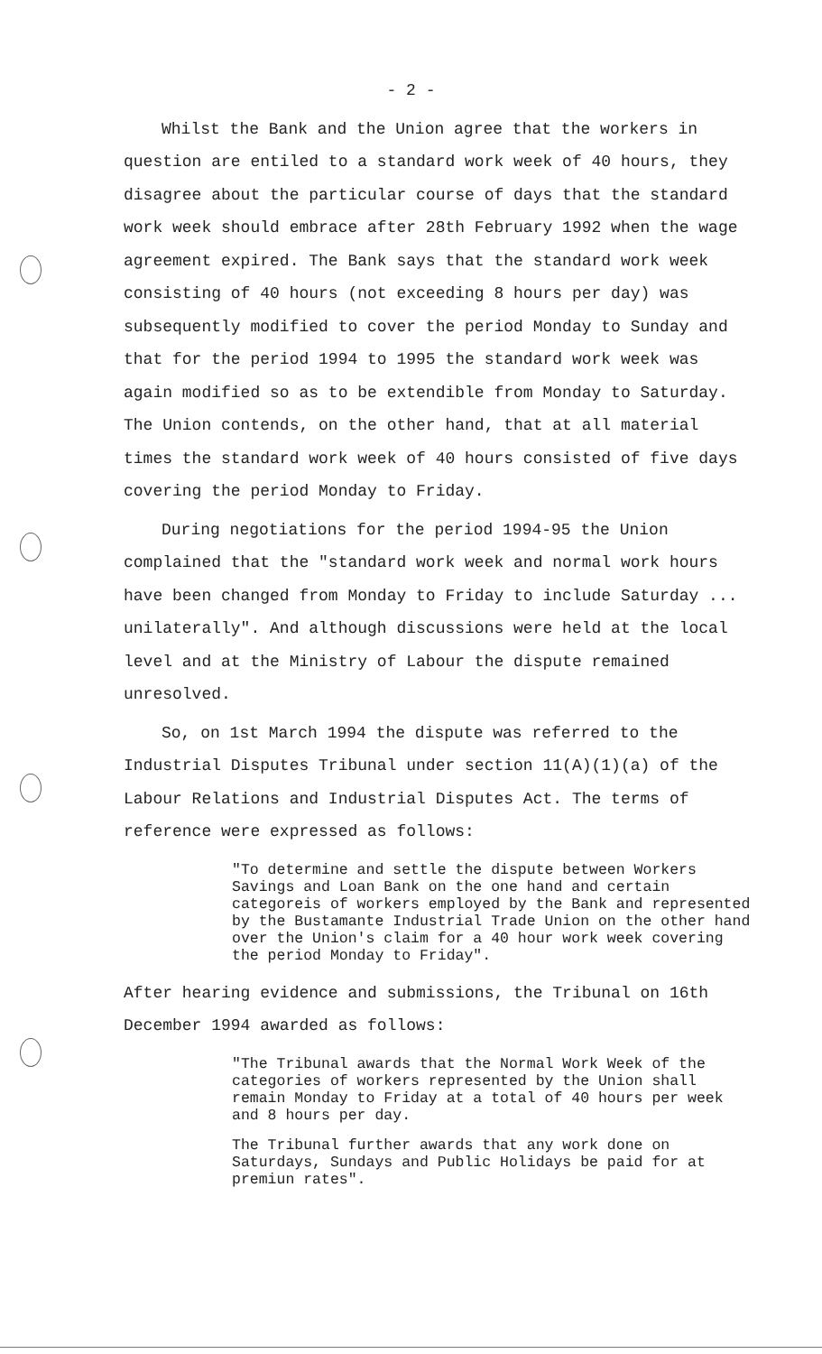- 2 -
Whilst the Bank and the Union agree that the workers in question are entiled to a standard work week of 40 hours, they disagree about the particular course of days that the standard work week should embrace after 28th February 1992 when the wage agreement expired. The Bank says that the standard work week consisting of 40 hours (not exceeding 8 hours per day) was subsequently modified to cover the period Monday to Sunday and that for the period 1994 to 1995 the standard work week was again modified so as to be extendible from Monday to Saturday. The Union contends, on the other hand, that at all material times the standard work week of 40 hours consisted of five days covering the period Monday to Friday.
During negotiations for the period 1994-95 the Union complained that the "standard work week and normal work hours have been changed from Monday to Friday to include Saturday ... unilaterally". And although discussions were held at the local level and at the Ministry of Labour the dispute remained unresolved.
So, on 1st March 1994 the dispute was referred to the Industrial Disputes Tribunal under section 11(A)(1)(a) of the Labour Relations and Industrial Disputes Act. The terms of reference were expressed as follows:
"To determine and settle the dispute between Workers Savings and Loan Bank on the one hand and certain categoreis of workers employed by the Bank and represented by the Bustamante Industrial Trade Union on the other hand over the Union's claim for a 40 hour work week covering the period Monday to Friday".
After hearing evidence and submissions, the Tribunal on 16th December 1994 awarded as follows:
"The Tribunal awards that the Normal Work Week of the categories of workers represented by the Union shall remain Monday to Friday at a total of 40 hours per week and 8 hours per day.
The Tribunal further awards that any work done on Saturdays, Sundays and Public Holidays be paid for at premiun rates".